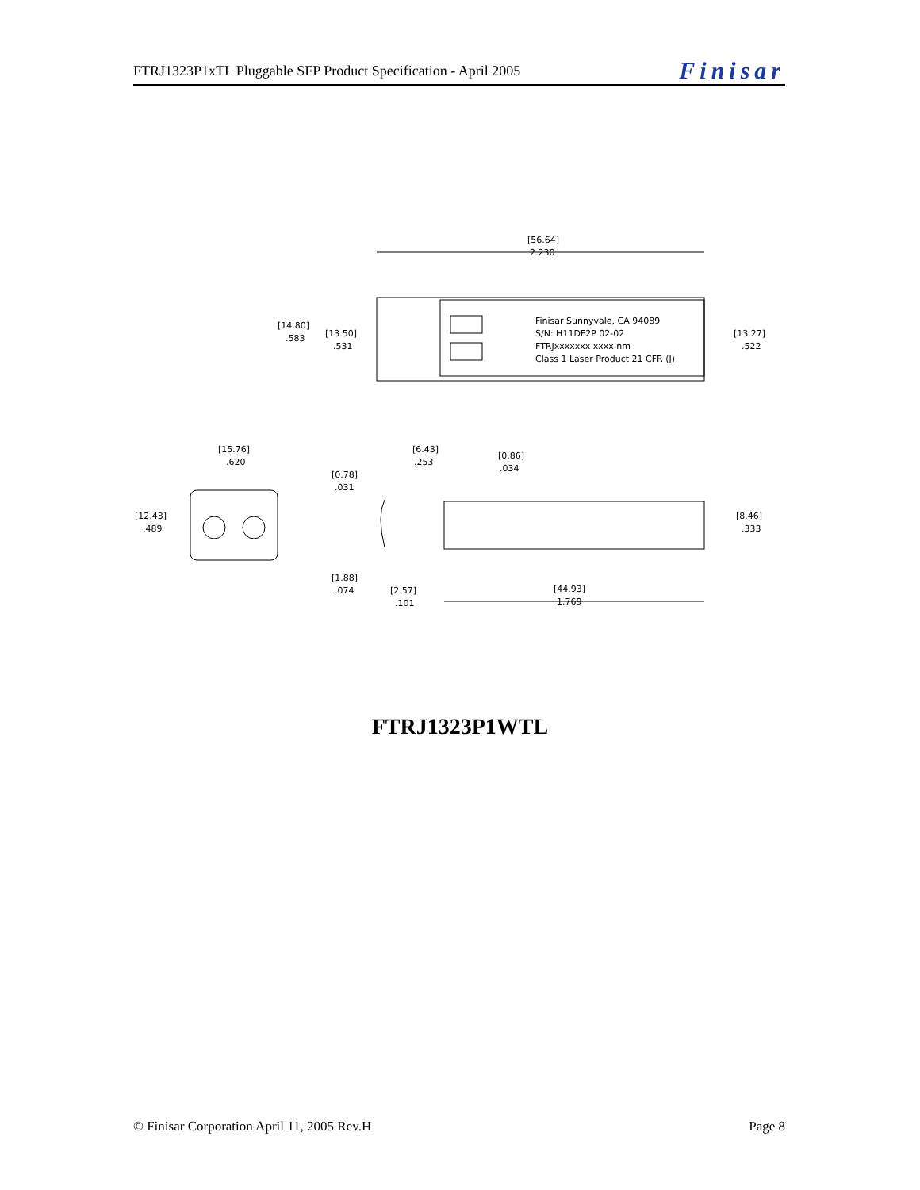FTRJ1323P1xTL Pluggable SFP Product Specification - April 2005 Finisar
[56.64]
2.230
Finisar Sunnyvale, CA 94089
S/N: H11DF2P 02-02
FTRJxxxxxxx xxxx nm
Class 1 Laser Product 21 CFR (J)
[14.80]
.583
[13.50]
.531
[13.27]
.522
[15.76]
.620
[12.43]
.489
[6.43]
.253
[0.86]
.034
[0.78]
.031
[8.46]
.333
[1.88]
.074
[2.57]
.101
[44.93]
1.769
FTRJ1323P1WTL
© Finisar Corporation April 11, 2005 Rev.H Page 8